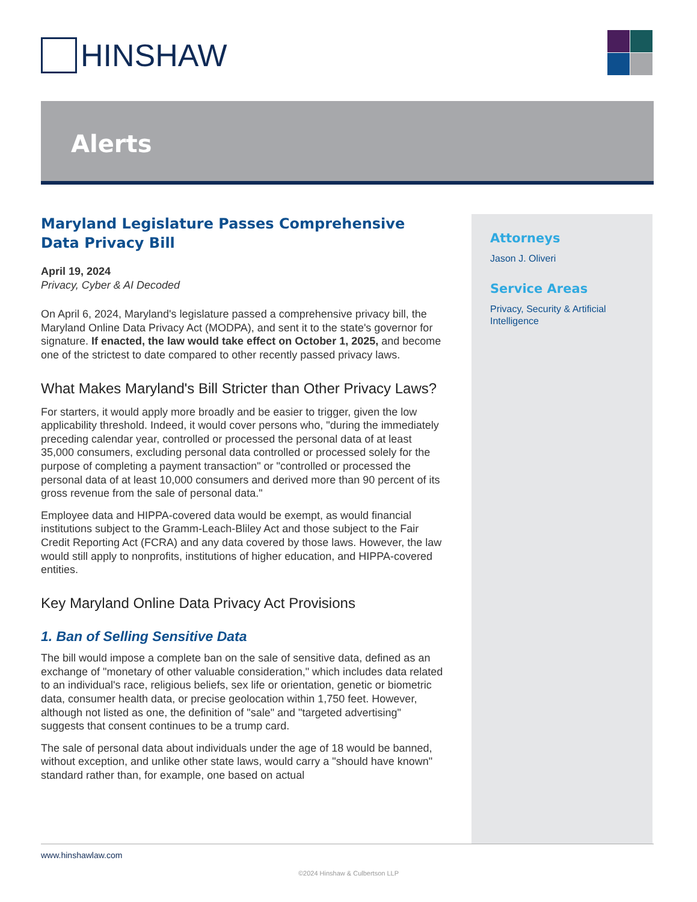HINSHAW
Alerts
Maryland Legislature Passes Comprehensive Data Privacy Bill
April 19, 2024
Privacy, Cyber & AI Decoded
On April 6, 2024, Maryland's legislature passed a comprehensive privacy bill, the Maryland Online Data Privacy Act (MODPA), and sent it to the state's governor for signature. If enacted, the law would take effect on October 1, 2025, and become one of the strictest to date compared to other recently passed privacy laws.
What Makes Maryland's Bill Stricter than Other Privacy Laws?
For starters, it would apply more broadly and be easier to trigger, given the low applicability threshold. Indeed, it would cover persons who, "during the immediately preceding calendar year, controlled or processed the personal data of at least 35,000 consumers, excluding personal data controlled or processed solely for the purpose of completing a payment transaction" or "controlled or processed the personal data of at least 10,000 consumers and derived more than 90 percent of its gross revenue from the sale of personal data."
Employee data and HIPPA-covered data would be exempt, as would financial institutions subject to the Gramm-Leach-Bliley Act and those subject to the Fair Credit Reporting Act (FCRA) and any data covered by those laws. However, the law would still apply to nonprofits, institutions of higher education, and HIPPA-covered entities.
Key Maryland Online Data Privacy Act Provisions
1. Ban of Selling Sensitive Data
The bill would impose a complete ban on the sale of sensitive data, defined as an exchange of "monetary of other valuable consideration," which includes data related to an individual's race, religious beliefs, sex life or orientation, genetic or biometric data, consumer health data, or precise geolocation within 1,750 feet. However, although not listed as one, the definition of "sale" and "targeted advertising" suggests that consent continues to be a trump card.
The sale of personal data about individuals under the age of 18 would be banned, without exception, and unlike other state laws, would carry a "should have known" standard rather than, for example, one based on actual
Attorneys
Jason J. Oliveri
Service Areas
Privacy, Security & Artificial Intelligence
www.hinshawlaw.com
©2024 Hinshaw & Culbertson LLP